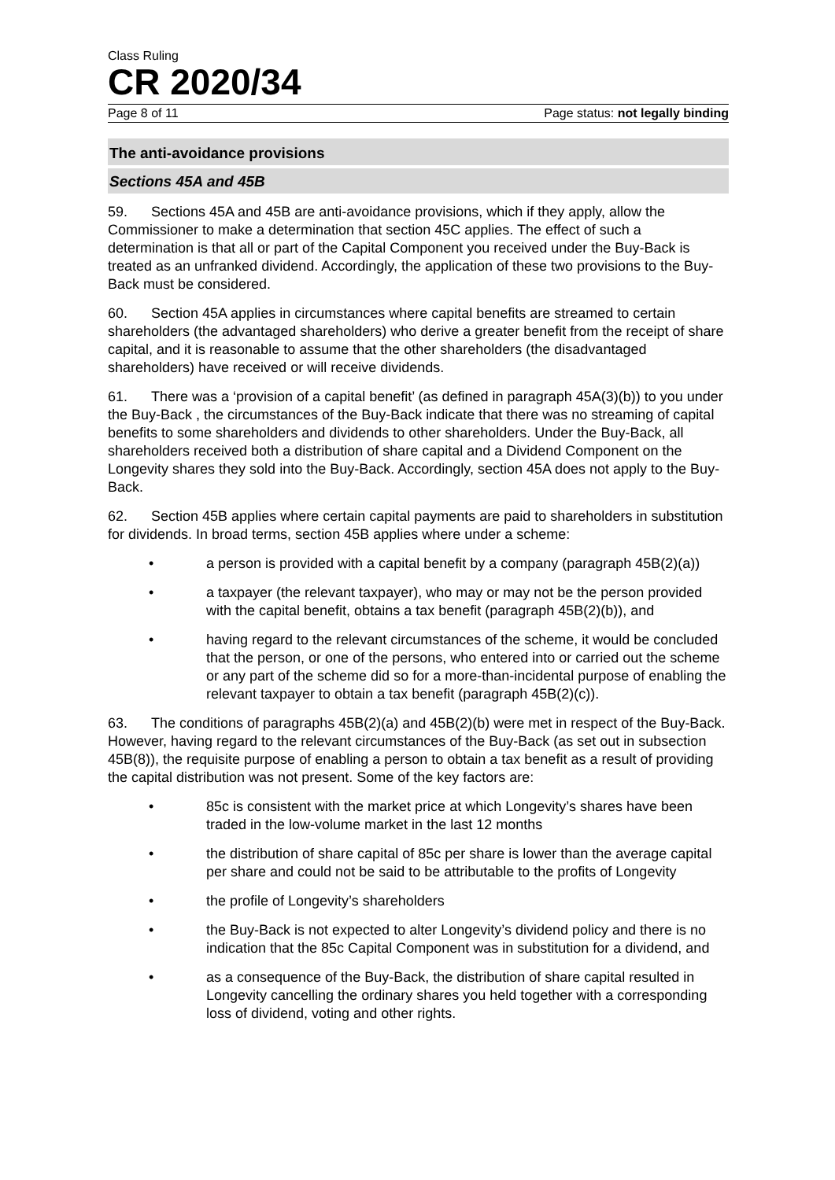Class Ruling
CR 2020/34
Page 8 of 11 Page status: not legally binding
The anti-avoidance provisions
Sections 45A and 45B
59. Sections 45A and 45B are anti-avoidance provisions, which if they apply, allow the Commissioner to make a determination that section 45C applies. The effect of such a determination is that all or part of the Capital Component you received under the Buy-Back is treated as an unfranked dividend. Accordingly, the application of these two provisions to the Buy-Back must be considered.
60. Section 45A applies in circumstances where capital benefits are streamed to certain shareholders (the advantaged shareholders) who derive a greater benefit from the receipt of share capital, and it is reasonable to assume that the other shareholders (the disadvantaged shareholders) have received or will receive dividends.
61. There was a ‘provision of a capital benefit’ (as defined in paragraph 45A(3)(b)) to you under the Buy-Back , the circumstances of the Buy-Back indicate that there was no streaming of capital benefits to some shareholders and dividends to other shareholders. Under the Buy-Back, all shareholders received both a distribution of share capital and a Dividend Component on the Longevity shares they sold into the Buy-Back. Accordingly, section 45A does not apply to the Buy-Back.
62. Section 45B applies where certain capital payments are paid to shareholders in substitution for dividends. In broad terms, section 45B applies where under a scheme:
• a person is provided with a capital benefit by a company (paragraph 45B(2)(a))
• a taxpayer (the relevant taxpayer), who may or may not be the person provided with the capital benefit, obtains a tax benefit (paragraph 45B(2)(b)), and
• having regard to the relevant circumstances of the scheme, it would be concluded that the person, or one of the persons, who entered into or carried out the scheme or any part of the scheme did so for a more-than-incidental purpose of enabling the relevant taxpayer to obtain a tax benefit (paragraph 45B(2)(c)).
63. The conditions of paragraphs 45B(2)(a) and 45B(2)(b) were met in respect of the Buy-Back. However, having regard to the relevant circumstances of the Buy-Back (as set out in subsection 45B(8)), the requisite purpose of enabling a person to obtain a tax benefit as a result of providing the capital distribution was not present. Some of the key factors are:
• 85c is consistent with the market price at which Longevity’s shares have been traded in the low-volume market in the last 12 months
• the distribution of share capital of 85c per share is lower than the average capital per share and could not be said to be attributable to the profits of Longevity
• the profile of Longevity’s shareholders
• the Buy-Back is not expected to alter Longevity’s dividend policy and there is no indication that the 85c Capital Component was in substitution for a dividend, and
• as a consequence of the Buy-Back, the distribution of share capital resulted in Longevity cancelling the ordinary shares you held together with a corresponding loss of dividend, voting and other rights.